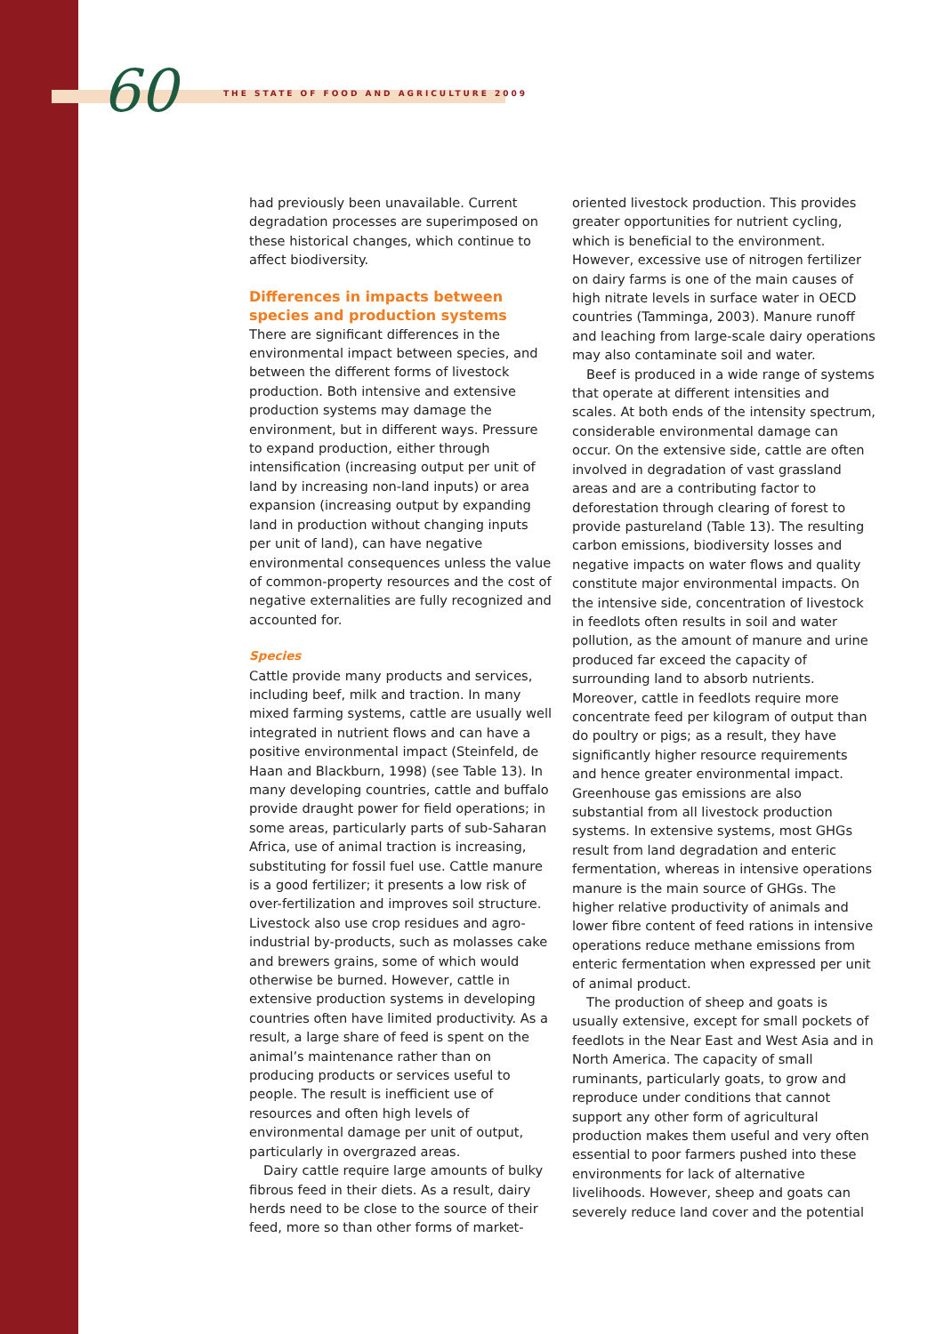60 THE STATE OF FOOD AND AGRICULTURE 2009
had previously been unavailable. Current degradation processes are superimposed on these historical changes, which continue to affect biodiversity.
Differences in impacts between species and production systems
There are significant differences in the environmental impact between species, and between the different forms of livestock production. Both intensive and extensive production systems may damage the environment, but in different ways. Pressure to expand production, either through intensification (increasing output per unit of land by increasing non-land inputs) or area expansion (increasing output by expanding land in production without changing inputs per unit of land), can have negative environmental consequences unless the value of common-property resources and the cost of negative externalities are fully recognized and accounted for.
Species
Cattle provide many products and services, including beef, milk and traction. In many mixed farming systems, cattle are usually well integrated in nutrient flows and can have a positive environmental impact (Steinfeld, de Haan and Blackburn, 1998) (see Table 13). In many developing countries, cattle and buffalo provide draught power for field operations; in some areas, particularly parts of sub-Saharan Africa, use of animal traction is increasing, substituting for fossil fuel use. Cattle manure is a good fertilizer; it presents a low risk of over-fertilization and improves soil structure. Livestock also use crop residues and agro-industrial by-products, such as molasses cake and brewers grains, some of which would otherwise be burned. However, cattle in extensive production systems in developing countries often have limited productivity. As a result, a large share of feed is spent on the animal’s maintenance rather than on producing products or services useful to people. The result is inefficient use of resources and often high levels of environmental damage per unit of output, particularly in overgrazed areas.
Dairy cattle require large amounts of bulky fibrous feed in their diets. As a result, dairy herds need to be close to the source of their feed, more so than other forms of market-
oriented livestock production. This provides greater opportunities for nutrient cycling, which is beneficial to the environment. However, excessive use of nitrogen fertilizer on dairy farms is one of the main causes of high nitrate levels in surface water in OECD countries (Tamminga, 2003). Manure runoff and leaching from large-scale dairy operations may also contaminate soil and water.
Beef is produced in a wide range of systems that operate at different intensities and scales. At both ends of the intensity spectrum, considerable environmental damage can occur. On the extensive side, cattle are often involved in degradation of vast grassland areas and are a contributing factor to deforestation through clearing of forest to provide pastureland (Table 13). The resulting carbon emissions, biodiversity losses and negative impacts on water flows and quality constitute major environmental impacts. On the intensive side, concentration of livestock in feedlots often results in soil and water pollution, as the amount of manure and urine produced far exceed the capacity of surrounding land to absorb nutrients. Moreover, cattle in feedlots require more concentrate feed per kilogram of output than do poultry or pigs; as a result, they have significantly higher resource requirements and hence greater environmental impact. Greenhouse gas emissions are also substantial from all livestock production systems. In extensive systems, most GHGs result from land degradation and enteric fermentation, whereas in intensive operations manure is the main source of GHGs. The higher relative productivity of animals and lower fibre content of feed rations in intensive operations reduce methane emissions from enteric fermentation when expressed per unit of animal product.
The production of sheep and goats is usually extensive, except for small pockets of feedlots in the Near East and West Asia and in North America. The capacity of small ruminants, particularly goats, to grow and reproduce under conditions that cannot support any other form of agricultural production makes them useful and very often essential to poor farmers pushed into these environments for lack of alternative livelihoods. However, sheep and goats can severely reduce land cover and the potential